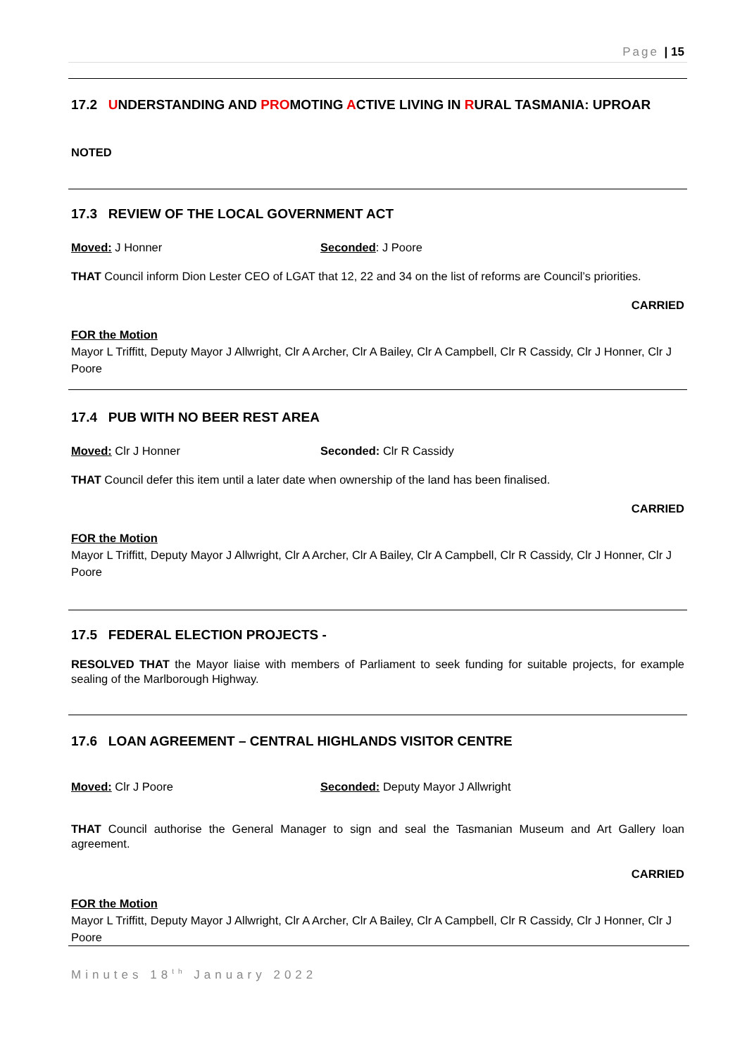Page | 15
17.2 UNDERSTANDING AND PROMOTING ACTIVE LIVING IN RURAL TASMANIA: UPROAR
NOTED
17.3 REVIEW OF THE LOCAL GOVERNMENT ACT
Moved: J Honner Seconded: J Poore
THAT Council inform Dion Lester CEO of LGAT that 12, 22 and 34 on the list of reforms are Council’s priorities.
CARRIED
FOR the Motion
Mayor L Triffitt, Deputy Mayor J Allwright, Clr A Archer, Clr A Bailey, Clr A Campbell, Clr R Cassidy, Clr J Honner, Clr J Poore
17.4 PUB WITH NO BEER REST AREA
Moved: Clr J Honner Seconded: Clr R Cassidy
THAT Council defer this item until a later date when ownership of the land has been finalised.
CARRIED
FOR the Motion
Mayor L Triffitt, Deputy Mayor J Allwright, Clr A Archer, Clr A Bailey, Clr A Campbell, Clr R Cassidy, Clr J Honner, Clr J Poore
17.5 FEDERAL ELECTION PROJECTS -
RESOLVED THAT the Mayor liaise with members of Parliament to seek funding for suitable projects, for example sealing of the Marlborough Highway.
17.6 LOAN AGREEMENT – CENTRAL HIGHLANDS VISITOR CENTRE
Moved: Clr J Poore Seconded: Deputy Mayor J Allwright
THAT Council authorise the General Manager to sign and seal the Tasmanian Museum and Art Gallery loan agreement.
CARRIED
FOR the Motion
Mayor L Triffitt, Deputy Mayor J Allwright, Clr A Archer, Clr A Bailey, Clr A Campbell, Clr R Cassidy, Clr J Honner, Clr J Poore
Minutes 18<sup>th</sup> January 2022